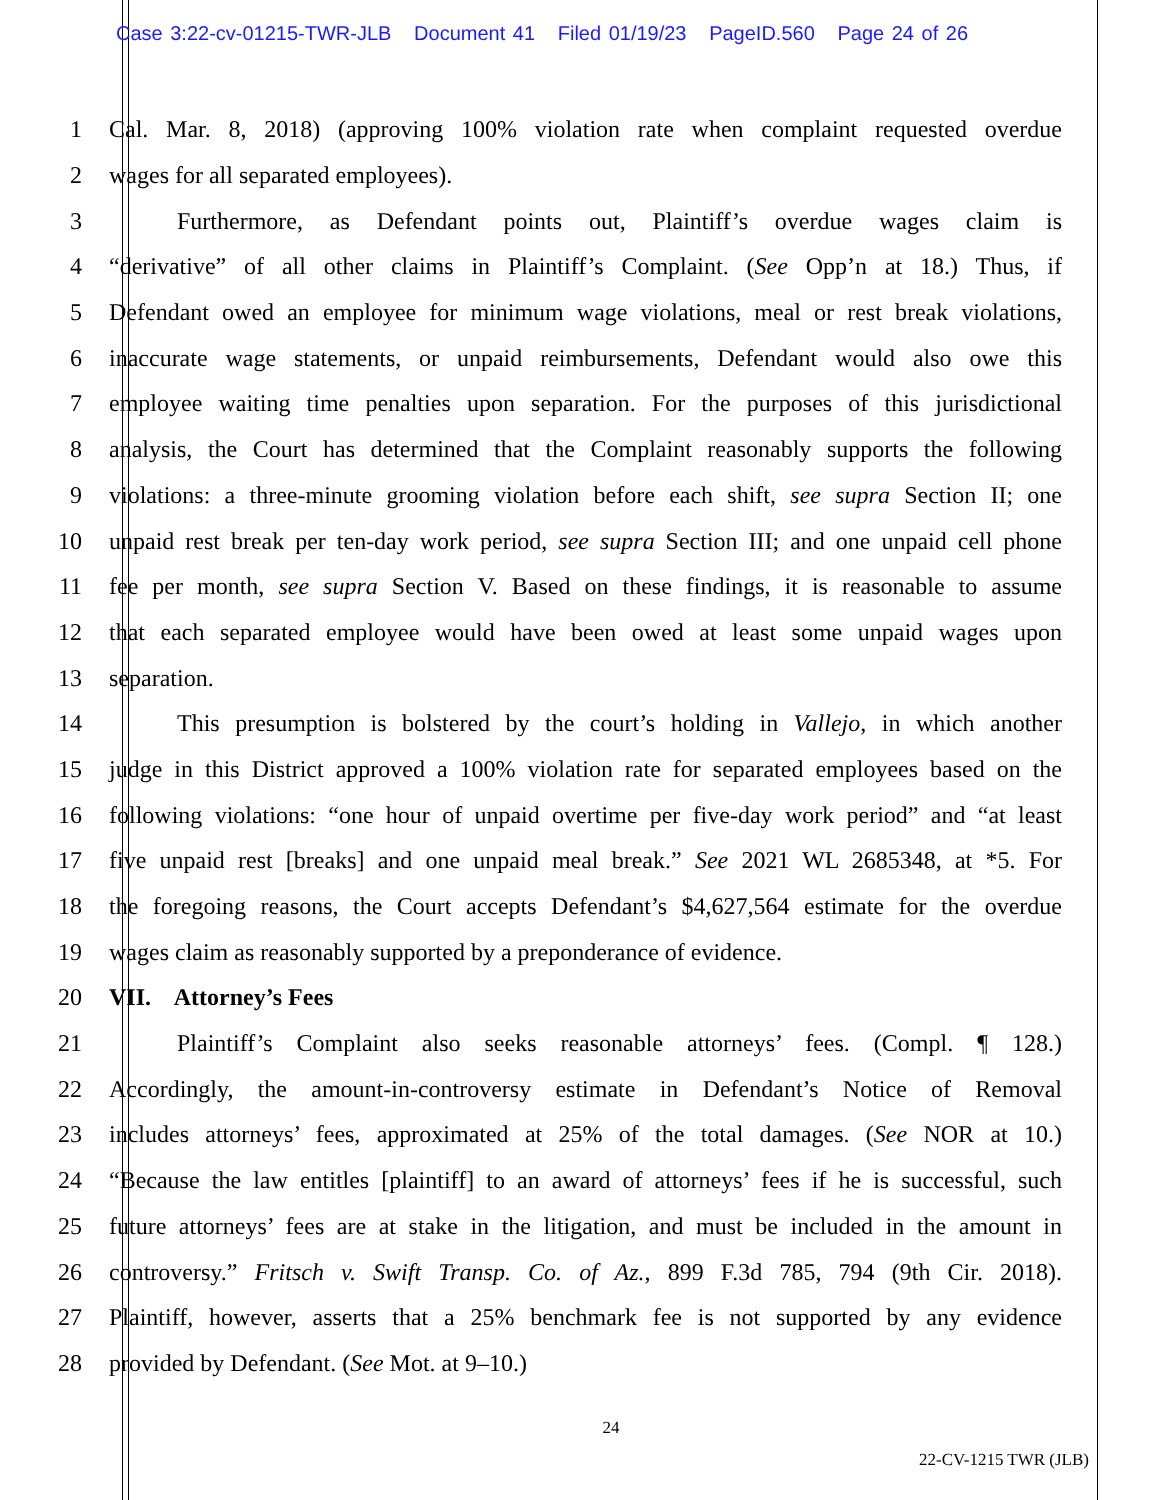Case 3:22-cv-01215-TWR-JLB Document 41 Filed 01/19/23 PageID.560 Page 24 of 26
1 Cal. Mar. 8, 2018) (approving 100% violation rate when complaint requested overdue
2 wages for all separated employees).
3 Furthermore, as Defendant points out, Plaintiff’s overdue wages claim is
4 “derivative” of all other claims in Plaintiff’s Complaint. (See Opp’n at 18.) Thus, if
5 Defendant owed an employee for minimum wage violations, meal or rest break violations,
6 inaccurate wage statements, or unpaid reimbursements, Defendant would also owe this
7 employee waiting time penalties upon separation. For the purposes of this jurisdictional
8 analysis, the Court has determined that the Complaint reasonably supports the following
9 violations: a three-minute grooming violation before each shift, see supra Section II; one
10 unpaid rest break per ten-day work period, see supra Section III; and one unpaid cell phone
11 fee per month, see supra Section V. Based on these findings, it is reasonable to assume
12 that each separated employee would have been owed at least some unpaid wages upon
13 separation.
14 This presumption is bolstered by the court’s holding in Vallejo, in which another
15 judge in this District approved a 100% violation rate for separated employees based on the
16 following violations: “one hour of unpaid overtime per five-day work period” and “at least
17 five unpaid rest [breaks] and one unpaid meal break.” See 2021 WL 2685348, at *5. For
18 the foregoing reasons, the Court accepts Defendant’s $4,627,564 estimate for the overdue
19 wages claim as reasonably supported by a preponderance of evidence.
20 VII. Attorney’s Fees
21 Plaintiff’s Complaint also seeks reasonable attorneys’ fees. (Compl. ¶ 128.)
22 Accordingly, the amount-in-controversy estimate in Defendant’s Notice of Removal
23 includes attorneys’ fees, approximated at 25% of the total damages. (See NOR at 10.)
24 “Because the law entitles [plaintiff] to an award of attorneys’ fees if he is successful, such
25 future attorneys’ fees are at stake in the litigation, and must be included in the amount in
26 controversy.” Fritsch v. Swift Transp. Co. of Az., 899 F.3d 785, 794 (9th Cir. 2018).
27 Plaintiff, however, asserts that a 25% benchmark fee is not supported by any evidence
28 provided by Defendant. (See Mot. at 9–10.)
24
22-CV-1215 TWR (JLB)